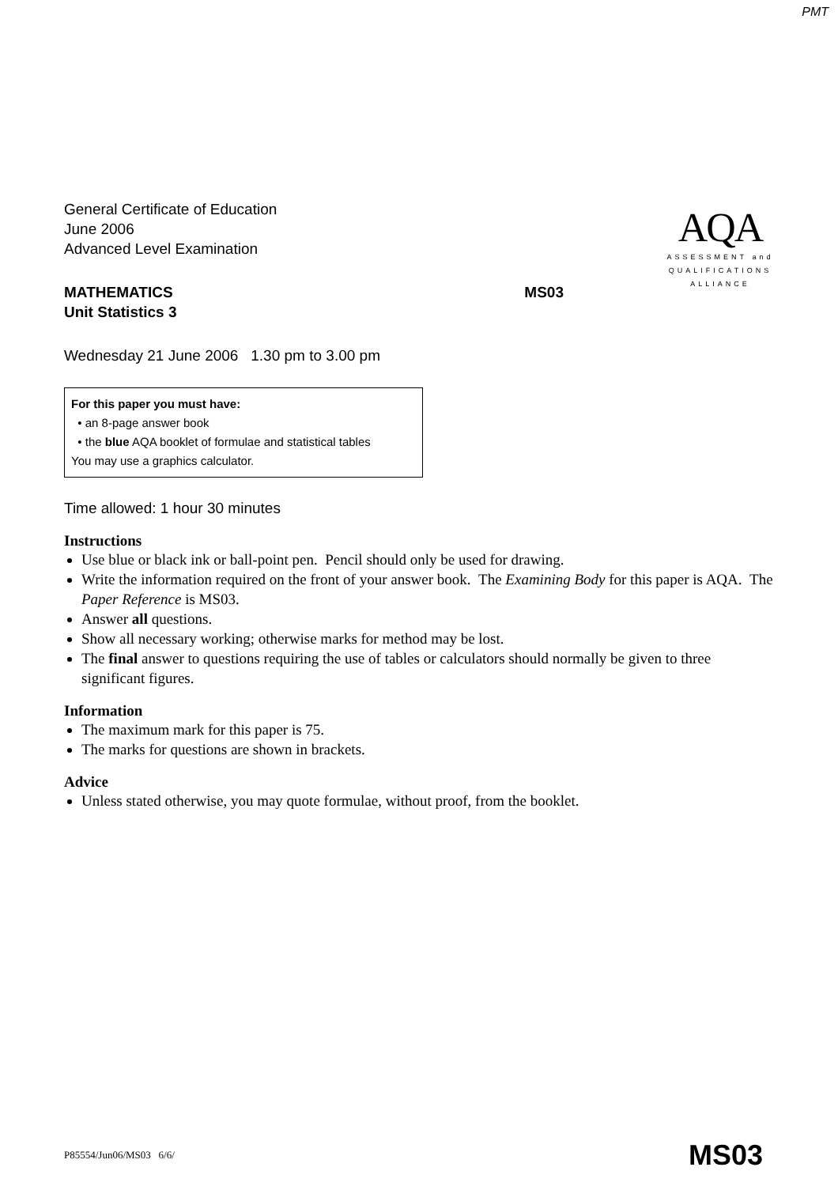PMT
General Certificate of Education
June 2006
Advanced Level Examination
MATHEMATICS MS03
Unit Statistics 3
Wednesday 21 June 2006 1.30 pm to 3.00 pm
AQA
ASSESSMENT and
QUALIFICATIONS
ALLIANCE
For this paper you must have:
• an 8-page answer book
• the blue AQA booklet of formulae and statistical tables
You may use a graphics calculator.
Time allowed: 1 hour 30 minutes
Instructions
Use blue or black ink or ball-point pen. Pencil should only be used for drawing.
Write the information required on the front of your answer book. The Examining Body for this paper is AQA. The Paper Reference is MS03.
Answer all questions.
Show all necessary working; otherwise marks for method may be lost.
The final answer to questions requiring the use of tables or calculators should normally be given to three significant figures.
Information
The maximum mark for this paper is 75.
The marks for questions are shown in brackets.
Advice
Unless stated otherwise, you may quote formulae, without proof, from the booklet.
P85554/Jun06/MS03 6/6/ MS03